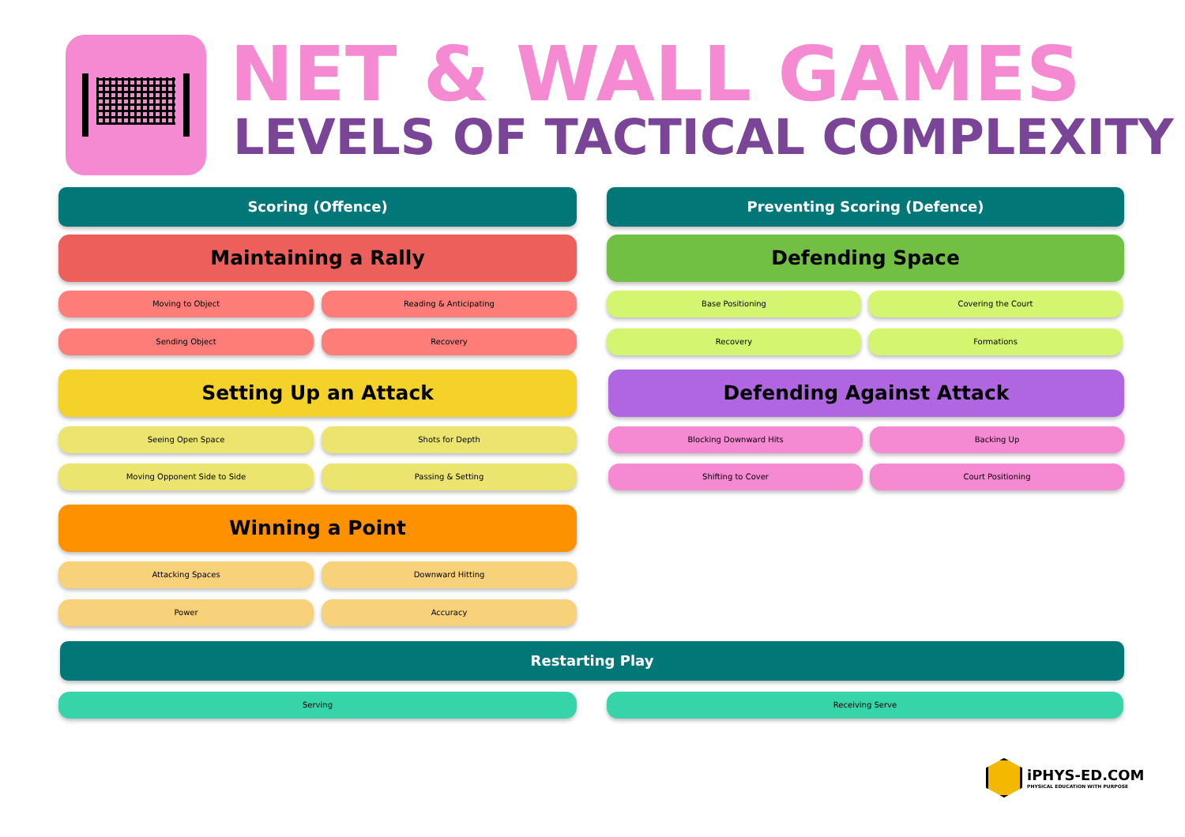NET & WALL GAMES
LEVELS OF TACTICAL COMPLEXITY
Scoring (Offence)
Maintaining a Rally
Moving to Object Reading & Anticipating
Sending Object Recovery
Setting Up an Attack
Seeing Open Space Shots for Depth
Moving Opponent Side to Side Passing & Setting
Winning a Point
Attacking Spaces Downward Hitting
Power Accuracy
Preventing Scoring (Defence)
Defending Space
Base Positioning Covering the Court
Recovery Formations
Defending Against Attack
Blocking Downward Hits Backing Up
Shifting to Cover Court Positioning
Restarting Play
Serving Receiving Serve
iPHYS-ED.COM
PHYSICAL EDUCATION WITH PURPOSE